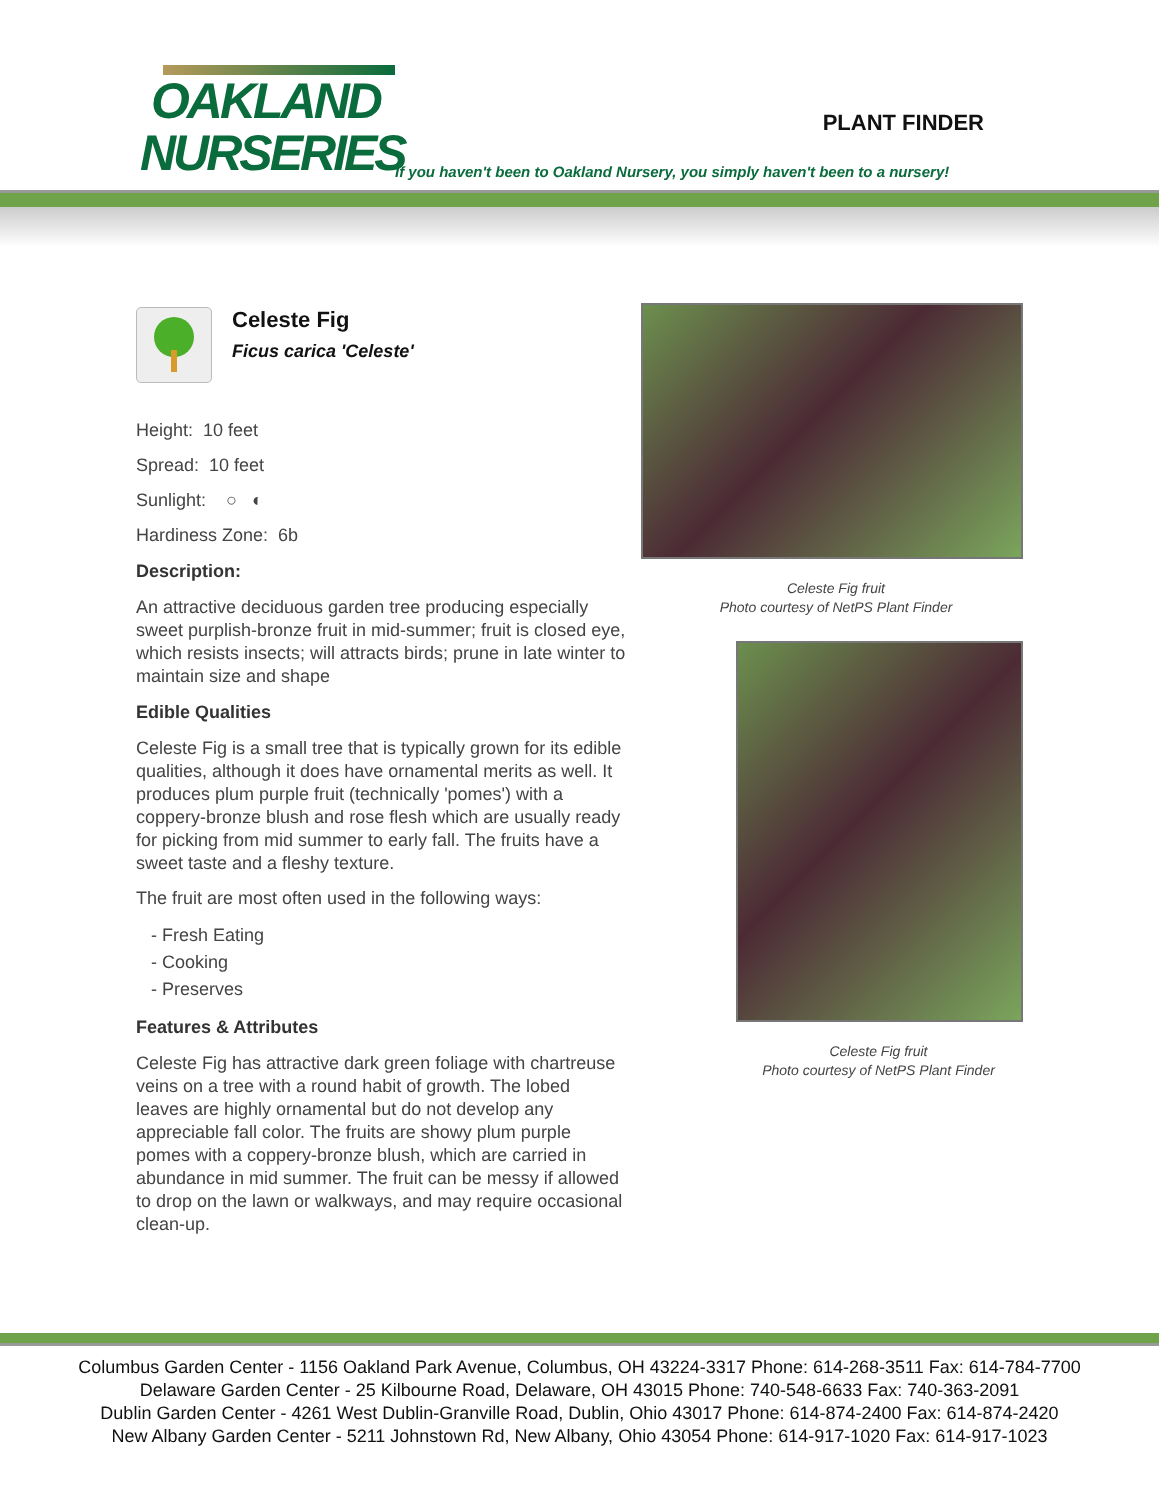OAKLAND
NURSERIES
PLANT FINDER
If you haven't been to Oakland Nursery, you simply haven't been to a nursery!
Celeste Fig
Ficus carica 'Celeste'
Height: 10 feet
Spread: 10 feet
Sunlight: ○ ◐
Hardiness Zone: 6b
Description:
An attractive deciduous garden tree producing especially sweet purplish-bronze fruit in mid-summer; fruit is closed eye, which resists insects; will attracts birds; prune in late winter to maintain size and shape
Edible Qualities
Celeste Fig is a small tree that is typically grown for its edible qualities, although it does have ornamental merits as well. It produces plum purple fruit (technically 'pomes') with a coppery-bronze blush and rose flesh which are usually ready for picking from mid summer to early fall. The fruits have a sweet taste and a fleshy texture.
The fruit are most often used in the following ways:
- Fresh Eating
- Cooking
- Preserves
Features & Attributes
Celeste Fig has attractive dark green foliage with chartreuse veins on a tree with a round habit of growth. The lobed leaves are highly ornamental but do not develop any appreciable fall color. The fruits are showy plum purple pomes with a coppery-bronze blush, which are carried in abundance in mid summer. The fruit can be messy if allowed to drop on the lawn or walkways, and may require occasional clean-up.
Celeste Fig fruit
Photo courtesy of NetPS Plant Finder
Celeste Fig fruit
Photo courtesy of NetPS Plant Finder
Columbus Garden Center - 1156 Oakland Park Avenue, Columbus, OH 43224-3317 Phone: 614-268-3511 Fax: 614-784-7700
Delaware Garden Center - 25 Kilbourne Road, Delaware, OH 43015 Phone: 740-548-6633 Fax: 740-363-2091
Dublin Garden Center - 4261 West Dublin-Granville Road, Dublin, Ohio 43017 Phone: 614-874-2400 Fax: 614-874-2420
New Albany Garden Center - 5211 Johnstown Rd, New Albany, Ohio 43054 Phone: 614-917-1020 Fax: 614-917-1023